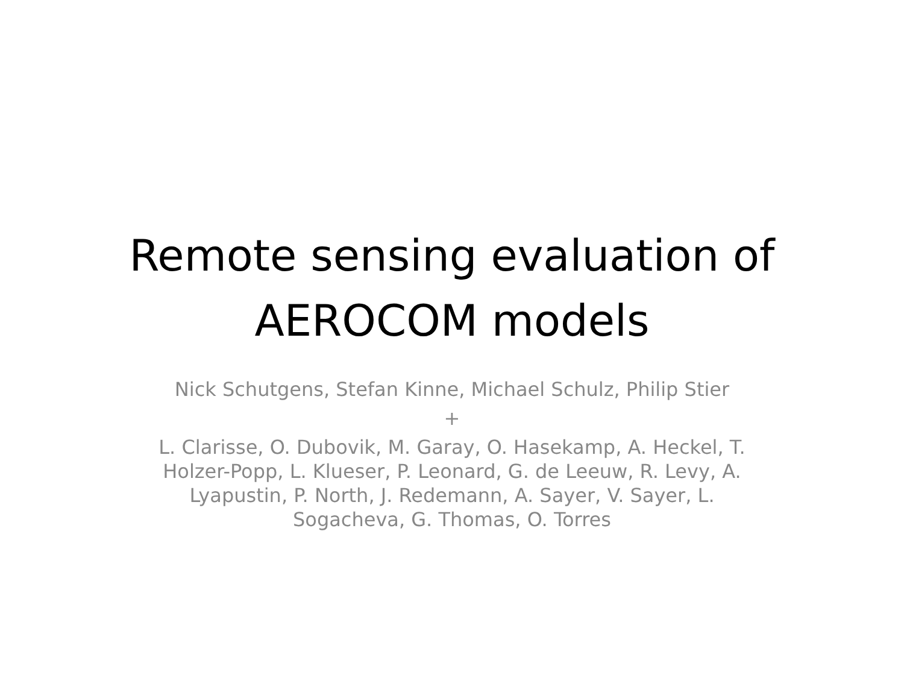Remote sensing evaluation of
AEROCOM models
Nick Schutgens, Stefan Kinne, Michael Schulz, Philip Stier
+
L. Clarisse, O. Dubovik, M. Garay, O. Hasekamp, A. Heckel, T. Holzer-Popp, L. Klueser, P. Leonard, G. de Leeuw, R. Levy, A. Lyapustin, P. North, J. Redemann, A. Sayer, V. Sayer, L. Sogacheva, G. Thomas, O. Torres